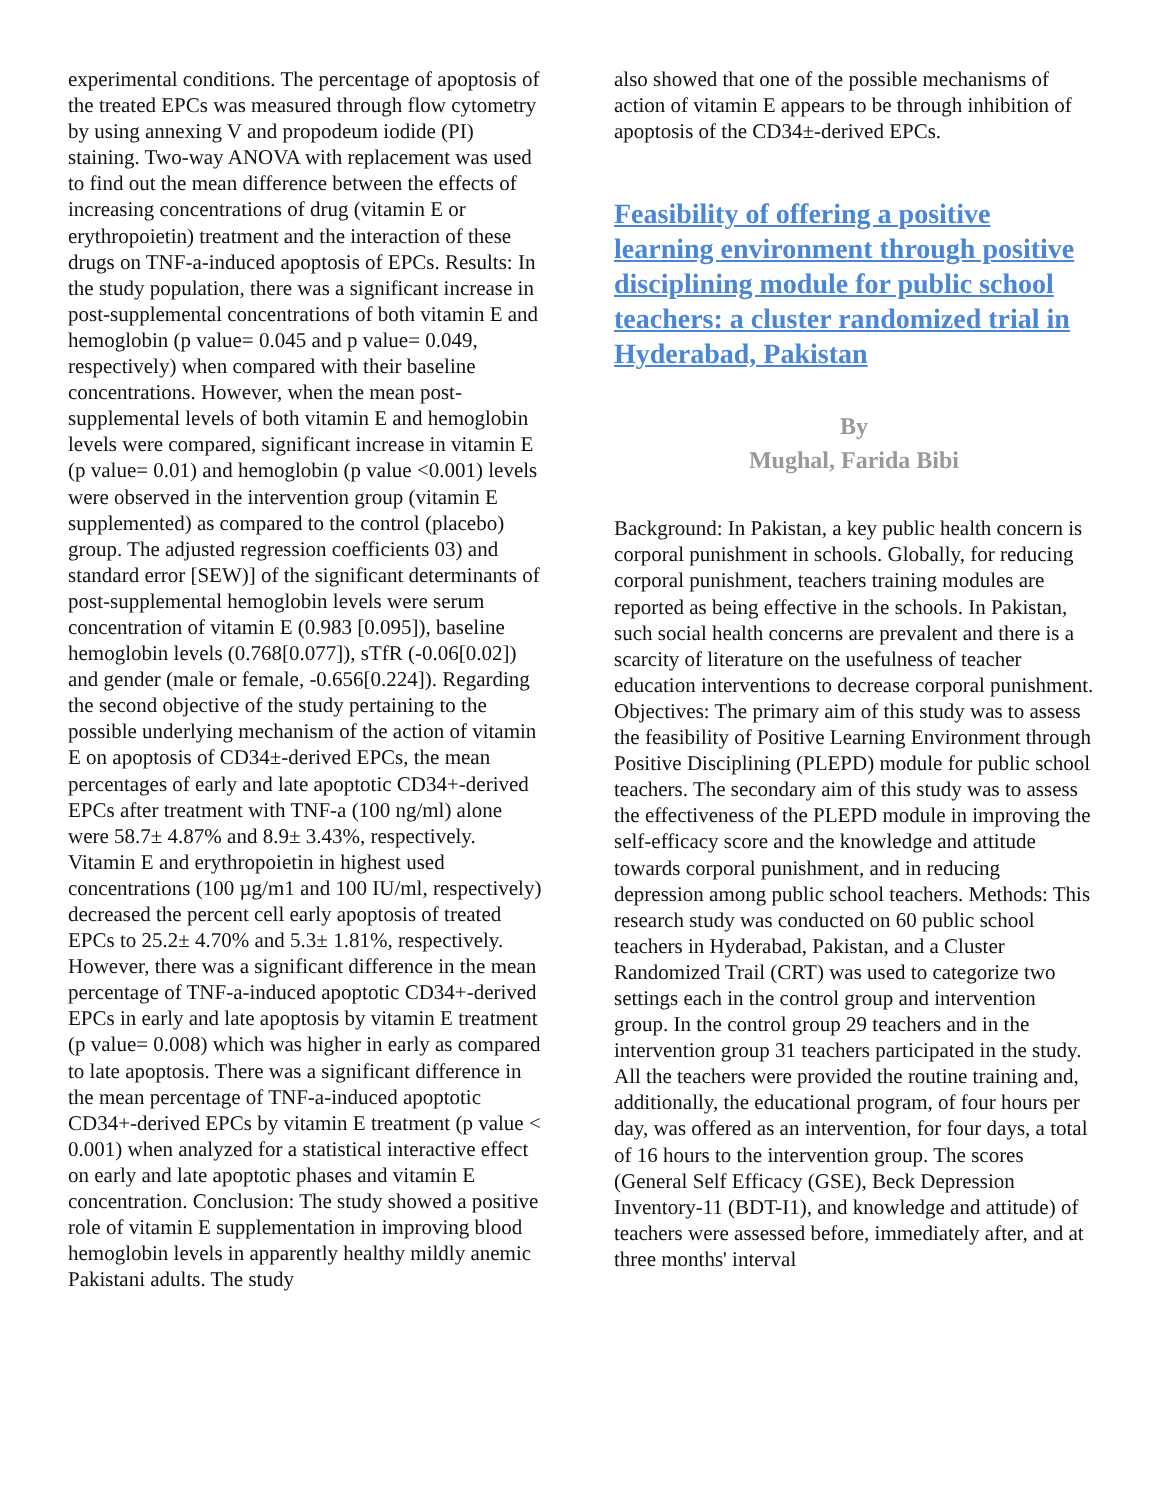experimental conditions. The percentage of apoptosis of the treated EPCs was measured through flow cytometry by using annexing V and propodeum iodide (PI) staining. Two-way ANOVA with replacement was used to find out the mean difference between the effects of increasing concentrations of drug (vitamin E or erythropoietin) treatment and the interaction of these drugs on TNF-a-induced apoptosis of EPCs. Results: In the study population, there was a significant increase in post-supplemental concentrations of both vitamin E and hemoglobin (p value= 0.045 and p value= 0.049, respectively) when compared with their baseline concentrations. However, when the mean post-supplemental levels of both vitamin E and hemoglobin levels were compared, significant increase in vitamin E (p value= 0.01) and hemoglobin (p value <0.001) levels were observed in the intervention group (vitamin E supplemented) as compared to the control (placebo) group. The adjusted regression coefficients 03) and standard error [SEW)] of the significant determinants of post-supplemental hemoglobin levels were serum concentration of vitamin E (0.983 [0.095]), baseline hemoglobin levels (0.768[0.077]), sTfR (-0.06[0.02]) and gender (male or female, -0.656[0.224]). Regarding the second objective of the study pertaining to the possible underlying mechanism of the action of vitamin E on apoptosis of CD34±-derived EPCs, the mean percentages of early and late apoptotic CD34+-derived EPCs after treatment with TNF-a (100 ng/ml) alone were 58.7± 4.87% and 8.9± 3.43%, respectively. Vitamin E and erythropoietin in highest used concentrations (100 µg/m1 and 100 IU/ml, respectively) decreased the percent cell early apoptosis of treated EPCs to 25.2± 4.70% and 5.3± 1.81%, respectively. However, there was a significant difference in the mean percentage of TNF-a-induced apoptotic CD34+-derived EPCs in early and late apoptosis by vitamin E treatment (p value= 0.008) which was higher in early as compared to late apoptosis. There was a significant difference in the mean percentage of TNF-a-induced apoptotic CD34+-derived EPCs by vitamin E treatment (p value < 0.001) when analyzed for a statistical interactive effect on early and late apoptotic phases and vitamin E concentration. Conclusion: The study showed a positive role of vitamin E supplementation in improving blood hemoglobin levels in apparently healthy mildly anemic Pakistani adults. The study
also showed that one of the possible mechanisms of action of vitamin E appears to be through inhibition of apoptosis of the CD34±-derived EPCs.
Feasibility of offering a positive learning environment through positive disciplining module for public school teachers: a cluster randomized trial in Hyderabad, Pakistan
By
Mughal, Farida Bibi
Background: In Pakistan, a key public health concern is corporal punishment in schools. Globally, for reducing corporal punishment, teachers training modules are reported as being effective in the schools. In Pakistan, such social health concerns are prevalent and there is a scarcity of literature on the usefulness of teacher education interventions to decrease corporal punishment. Objectives: The primary aim of this study was to assess the feasibility of Positive Learning Environment through Positive Disciplining (PLEPD) module for public school teachers. The secondary aim of this study was to assess the effectiveness of the PLEPD module in improving the self-efficacy score and the knowledge and attitude towards corporal punishment, and in reducing depression among public school teachers. Methods: This research study was conducted on 60 public school teachers in Hyderabad, Pakistan, and a Cluster Randomized Trail (CRT) was used to categorize two settings each in the control group and intervention group. In the control group 29 teachers and in the intervention group 31 teachers participated in the study. All the teachers were provided the routine training and, additionally, the educational program, of four hours per day, was offered as an intervention, for four days, a total of 16 hours to the intervention group. The scores (General Self Efficacy (GSE), Beck Depression Inventory-11 (BDT-I1), and knowledge and attitude) of teachers were assessed before, immediately after, and at three months' interval